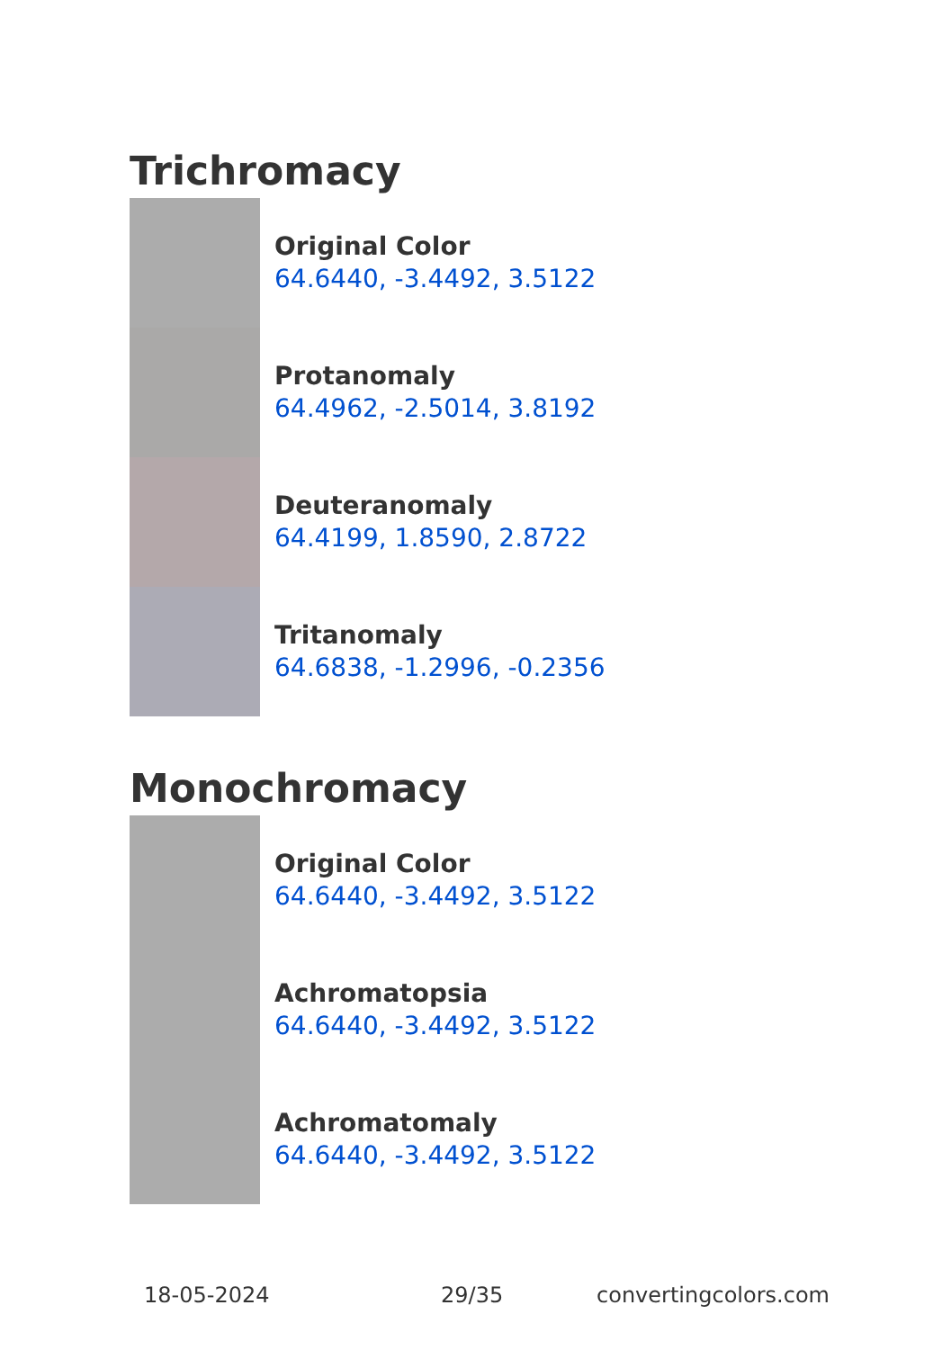Trichromacy
Original Color
64.6440, -3.4492, 3.5122
Protanomaly
64.4962, -2.5014, 3.8192
Deuteranomaly
64.4199, 1.8590, 2.8722
Tritanomaly
64.6838, -1.2996, -0.2356
Monochromacy
Original Color
64.6440, -3.4492, 3.5122
Achromatopsia
64.6440, -3.4492, 3.5122
Achromatomaly
64.6440, -3.4492, 3.5122
18-05-2024 29/35 convertingcolors.com